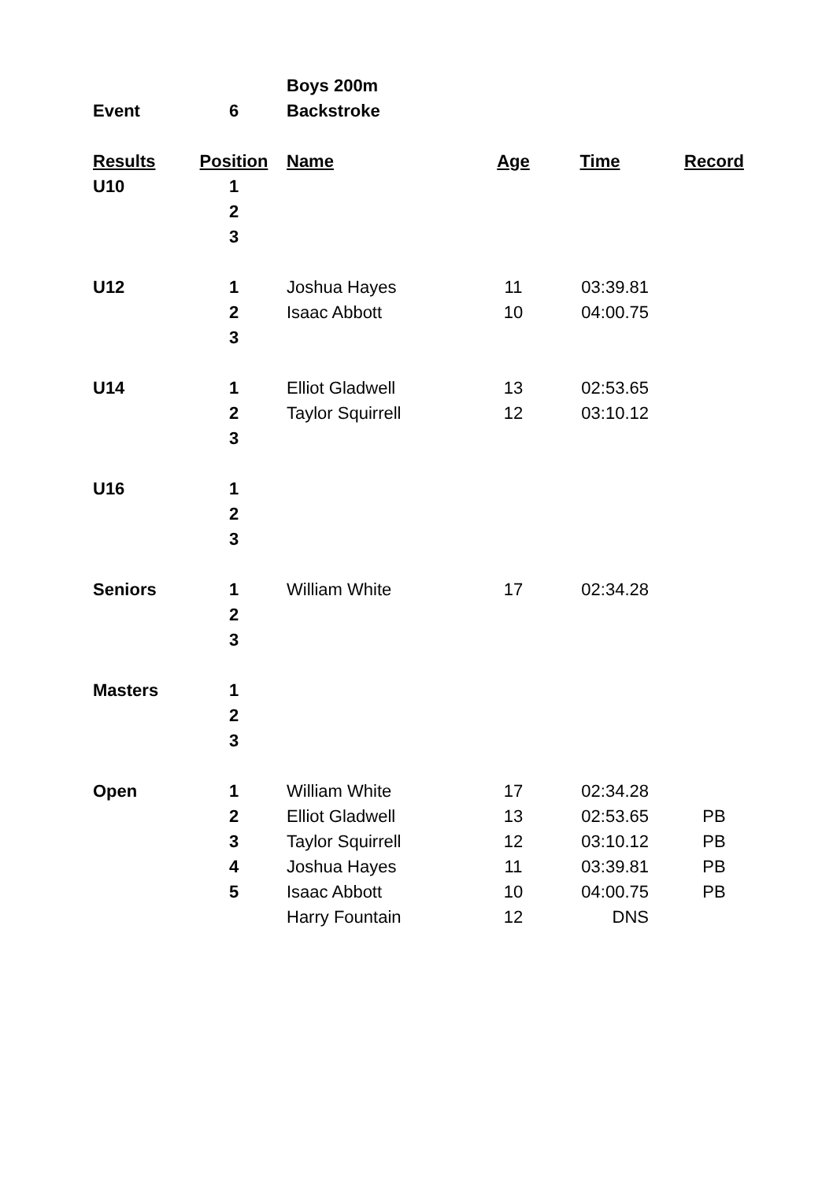| | | Boys 200m | | | |
| Event | 6 | Backstroke | | | |
| Results | Position | Name | Age | Time | Record |
| U10 | 1 | | | | |
| | 2 | | | | |
| | 3 | | | | |
| U12 | 1 | Joshua Hayes | 11 | 03:39.81 | |
| | 2 | Isaac Abbott | 10 | 04:00.75 | |
| | 3 | | | | |
| U14 | 1 | Elliot Gladwell | 13 | 02:53.65 | |
| | 2 | Taylor Squirrell | 12 | 03:10.12 | |
| | 3 | | | | |
| U16 | 1 | | | | |
| | 2 | | | | |
| | 3 | | | | |
| Seniors | 1 | William White | 17 | 02:34.28 | |
| | 2 | | | | |
| | 3 | | | | |
| Masters | 1 | | | | |
| | 2 | | | | |
| | 3 | | | | |
| Open | 1 | William White | 17 | 02:34.28 | |
| | 2 | Elliot Gladwell | 13 | 02:53.65 | PB |
| | 3 | Taylor Squirrell | 12 | 03:10.12 | PB |
| | 4 | Joshua Hayes | 11 | 03:39.81 | PB |
| | 5 | Isaac Abbott | 10 | 04:00.75 | PB |
| | | Harry Fountain | 12 | DNS | |